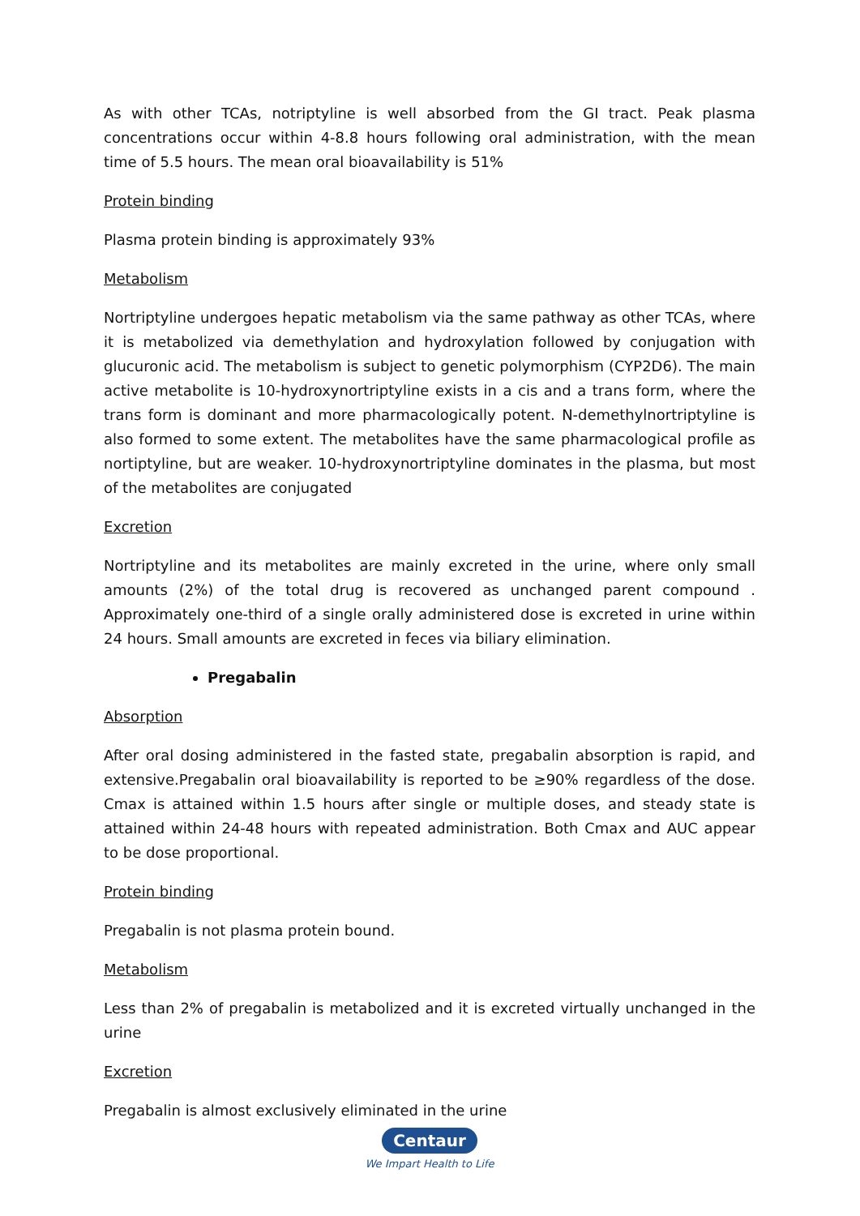As with other TCAs, notriptyline is well absorbed from the GI tract. Peak plasma concentrations occur within 4-8.8 hours following oral administration, with the mean time of 5.5 hours. The mean oral bioavailability is 51%
Protein binding
Plasma protein binding is approximately 93%
Metabolism
Nortriptyline undergoes hepatic metabolism via the same pathway as other TCAs, where it is metabolized via demethylation and hydroxylation followed by conjugation with glucuronic acid. The metabolism is subject to genetic polymorphism (CYP2D6). The main active metabolite is 10-hydroxynortriptyline exists in a cis and a trans form, where the trans form is dominant and more pharmacologically potent. N-demethylnortriptyline is also formed to some extent. The metabolites have the same pharmacological profile as nortiptyline, but are weaker. 10-hydroxynortriptyline dominates in the plasma, but most of the metabolites are conjugated
Excretion
Nortriptyline and its metabolites are mainly excreted in the urine, where only small amounts (2%) of the total drug is recovered as unchanged parent compound . Approximately one-third of a single orally administered dose is excreted in urine within 24 hours. Small amounts are excreted in feces via biliary elimination.
Pregabalin
Absorption
After oral dosing administered in the fasted state, pregabalin absorption is rapid, and extensive.Pregabalin oral bioavailability is reported to be ≥90% regardless of the dose. Cmax is attained within 1.5 hours after single or multiple doses, and steady state is attained within 24-48 hours with repeated administration. Both Cmax and AUC appear to be dose proportional.
Protein binding
Pregabalin is not plasma protein bound.
Metabolism
Less than 2% of pregabalin is metabolized and it is excreted virtually unchanged in the urine
Excretion
Pregabalin is almost exclusively eliminated in the urine
Centaur
We Impart Health to Life